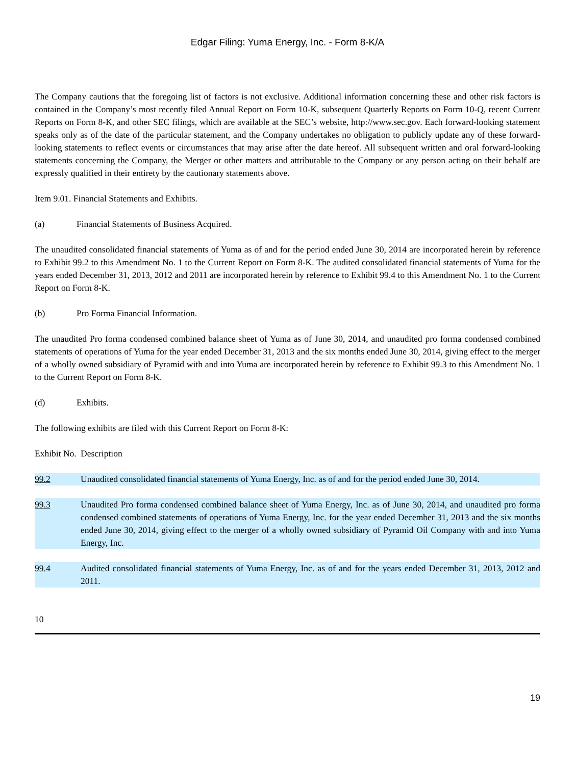Edgar Filing: Yuma Energy, Inc. - Form 8-K/A
The Company cautions that the foregoing list of factors is not exclusive. Additional information concerning these and other risk factors is contained in the Company’s most recently filed Annual Report on Form 10-K, subsequent Quarterly Reports on Form 10-Q, recent Current Reports on Form 8-K, and other SEC filings, which are available at the SEC’s website, http://www.sec.gov. Each forward-looking statement speaks only as of the date of the particular statement, and the Company undertakes no obligation to publicly update any of these forward-looking statements to reflect events or circumstances that may arise after the date hereof. All subsequent written and oral forward-looking statements concerning the Company, the Merger or other matters and attributable to the Company or any person acting on their behalf are expressly qualified in their entirety by the cautionary statements above.
Item 9.01. Financial Statements and Exhibits.
(a) Financial Statements of Business Acquired.
The unaudited consolidated financial statements of Yuma as of and for the period ended June 30, 2014 are incorporated herein by reference to Exhibit 99.2 to this Amendment No. 1 to the Current Report on Form 8-K. The audited consolidated financial statements of Yuma for the years ended December 31, 2013, 2012 and 2011 are incorporated herein by reference to Exhibit 99.4 to this Amendment No. 1 to the Current Report on Form 8-K.
(b) Pro Forma Financial Information.
The unaudited Pro forma condensed combined balance sheet of Yuma as of June 30, 2014, and unaudited pro forma condensed combined statements of operations of Yuma for the year ended December 31, 2013 and the six months ended June 30, 2014, giving effect to the merger of a wholly owned subsidiary of Pyramid with and into Yuma are incorporated herein by reference to Exhibit 99.3 to this Amendment No. 1 to the Current Report on Form 8-K.
(d) Exhibits.
The following exhibits are filed with this Current Report on Form 8-K:
| Exhibit No. | Description |
| 99.2 | Unaudited consolidated financial statements of Yuma Energy, Inc. as of and for the period ended June 30, 2014. |
| 99.3 | Unaudited Pro forma condensed combined balance sheet of Yuma Energy, Inc. as of June 30, 2014, and unaudited pro forma condensed combined statements of operations of Yuma Energy, Inc. for the year ended December 31, 2013 and the six months ended June 30, 2014, giving effect to the merger of a wholly owned subsidiary of Pyramid Oil Company with and into Yuma Energy, Inc. |
| 99.4 | Audited consolidated financial statements of Yuma Energy, Inc. as of and for the years ended December 31, 2013, 2012 and 2011. |
10
19